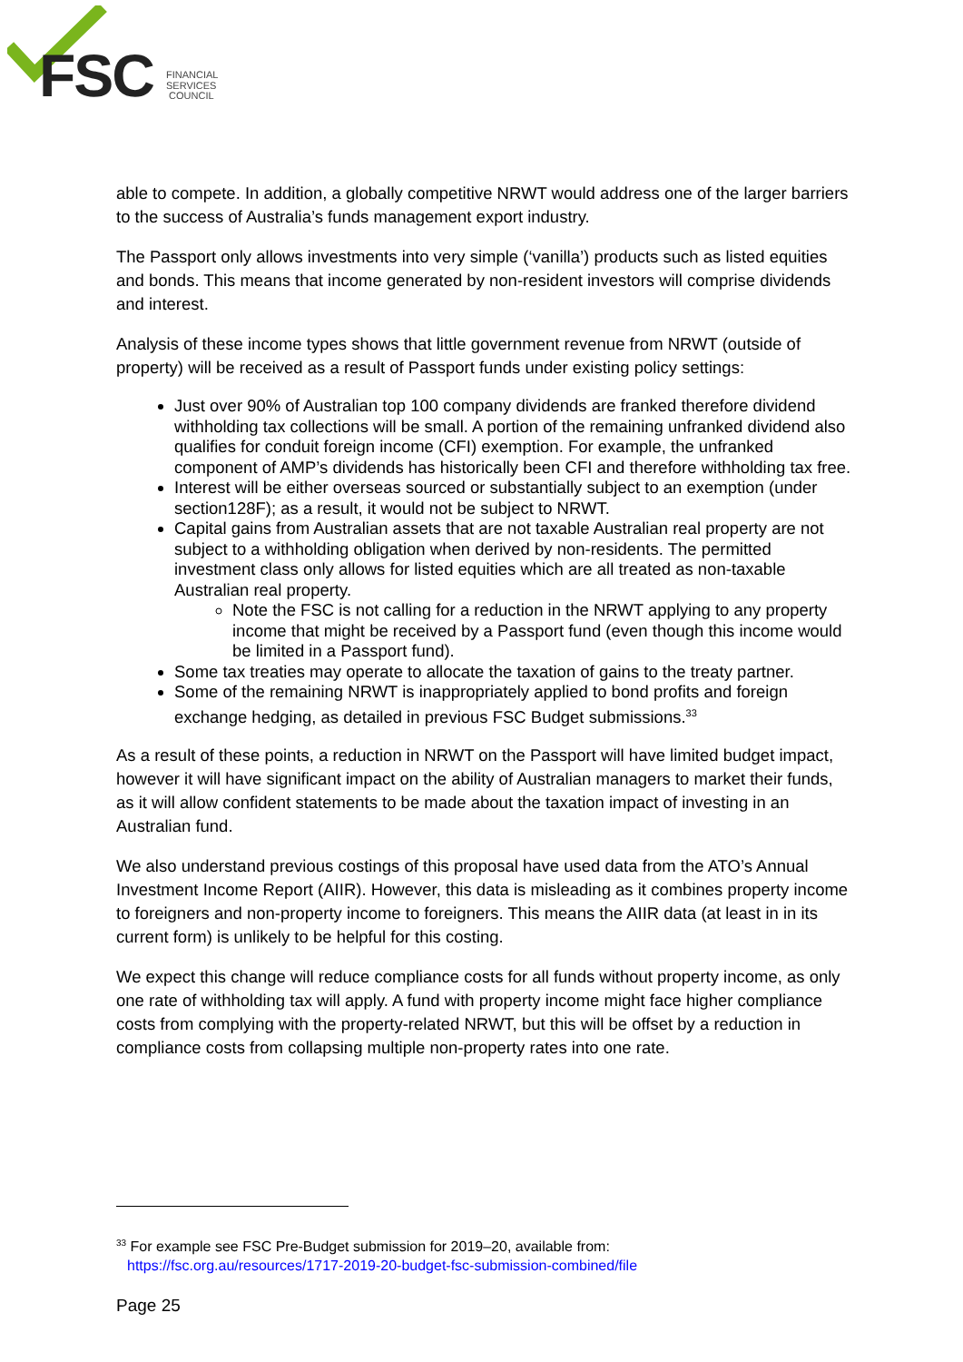FSC
FINANCIAL
SERVICES
COUNCIL
able to compete. In addition, a globally competitive NRWT would address one of the larger barriers to the success of Australia’s funds management export industry.
The Passport only allows investments into very simple (‘vanilla’) products such as listed equities and bonds. This means that income generated by non-resident investors will comprise dividends and interest.
Analysis of these income types shows that little government revenue from NRWT (outside of property) will be received as a result of Passport funds under existing policy settings:
Just over 90% of Australian top 100 company dividends are franked therefore dividend withholding tax collections will be small. A portion of the remaining unfranked dividend also qualifies for conduit foreign income (CFI) exemption. For example, the unfranked component of AMP’s dividends has historically been CFI and therefore withholding tax free.
Interest will be either overseas sourced or substantially subject to an exemption (under section128F); as a result, it would not be subject to NRWT.
Capital gains from Australian assets that are not taxable Australian real property are not subject to a withholding obligation when derived by non-residents. The permitted investment class only allows for listed equities which are all treated as non-taxable Australian real property.
Note the FSC is not calling for a reduction in the NRWT applying to any property income that might be received by a Passport fund (even though this income would be limited in a Passport fund).
Some tax treaties may operate to allocate the taxation of gains to the treaty partner.
Some of the remaining NRWT is inappropriately applied to bond profits and foreign exchange hedging, as detailed in previous FSC Budget submissions.<sup>33</sup>
As a result of these points, a reduction in NRWT on the Passport will have limited budget impact, however it will have significant impact on the ability of Australian managers to market their funds, as it will allow confident statements to be made about the taxation impact of investing in an Australian fund.
We also understand previous costings of this proposal have used data from the ATO’s Annual Investment Income Report (AIIR). However, this data is misleading as it combines property income to foreigners and non-property income to foreigners. This means the AIIR data (at least in in its current form) is unlikely to be helpful for this costing.
We expect this change will reduce compliance costs for all funds without property income, as only one rate of withholding tax will apply. A fund with property income might face higher compliance costs from complying with the property-related NRWT, but this will be offset by a reduction in compliance costs from collapsing multiple non-property rates into one rate.
<sup>33</sup> For example see FSC Pre-Budget submission for 2019–20, available from:
https://fsc.org.au/resources/1717-2019-20-budget-fsc-submission-combined/file
Page 25